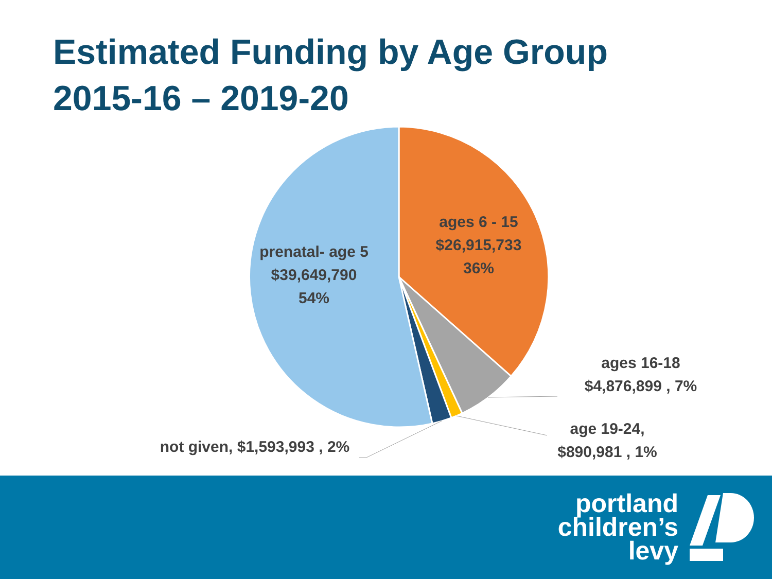Estimated Funding by Age Group
2015-16 – 2019-20
ages 6 - 15
$26,915,733
36%
prenatal- age 5
$39,649,790
54%
ages 16-18
$4,876,899 , 7%
age 19-24,
$890,981 , 1%
not given, $1,593,993 , 2%
portland
children’s
levy